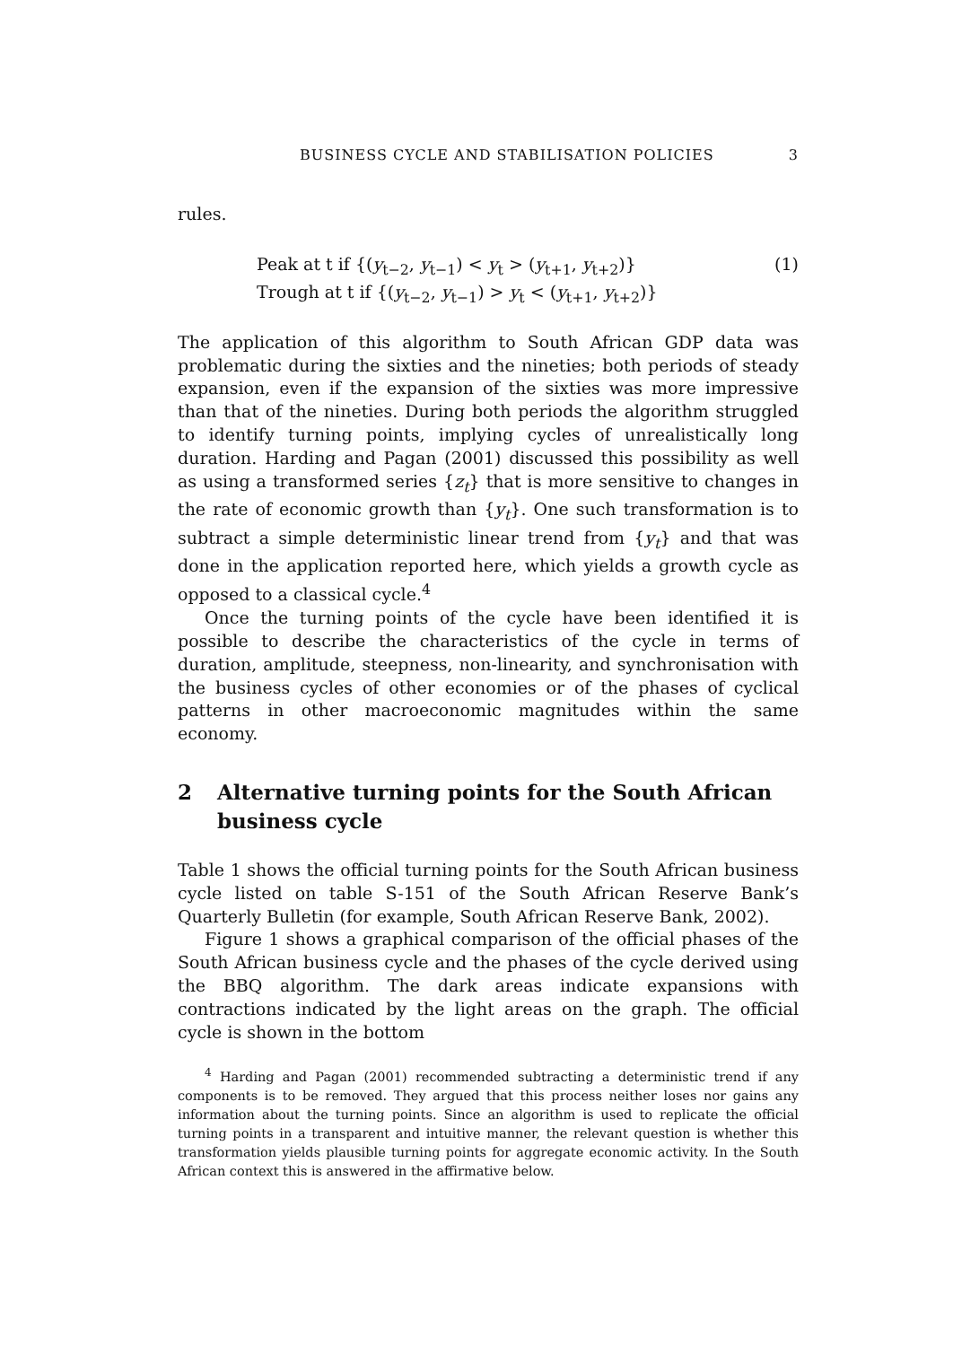BUSINESS CYCLE AND STABILISATION POLICIES 3
rules.
Peak at t if {(y<sub>t−2</sub>, y<sub>t−1</sub>) < y<sub>t</sub> > (y<sub>t+1</sub>, y<sub>t+2</sub>)}
Trough at t if {(y<sub>t−2</sub>, y<sub>t−1</sub>) > y<sub>t</sub> < (y<sub>t+1</sub>, y<sub>t+2</sub>)}
(1)
The application of this algorithm to South African GDP data was problematic during the sixties and the nineties; both periods of steady expansion, even if the expansion of the sixties was more impressive than that of the nineties. During both periods the algorithm struggled to identify turning points, implying cycles of unrealistically long duration. Harding and Pagan (2001) discussed this possibility as well as using a transformed series {z<sub>t</sub>} that is more sensitive to changes in the rate of economic growth than {y<sub>t</sub>}. One such transformation is to subtract a simple deterministic linear trend from {y<sub>t</sub>} and that was done in the application reported here, which yields a growth cycle as opposed to a classical cycle.<sup>4</sup>
Once the turning points of the cycle have been identified it is possible to describe the characteristics of the cycle in terms of duration, amplitude, steepness, non-linearity, and synchronisation with the business cycles of other economies or of the phases of cyclical patterns in other macroeconomic magnitudes within the same economy.
2 Alternative turning points for the South African business cycle
Table 1 shows the official turning points for the South African business cycle listed on table S-151 of the South African Reserve Bank’s Quarterly Bulletin (for example, South African Reserve Bank, 2002).
Figure 1 shows a graphical comparison of the official phases of the South African business cycle and the phases of the cycle derived using the BBQ algorithm. The dark areas indicate expansions with contractions indicated by the light areas on the graph. The official cycle is shown in the bottom
<sup>4</sup> Harding and Pagan (2001) recommended subtracting a deterministic trend if any components is to be removed. They argued that this process neither loses nor gains any information about the turning points. Since an algorithm is used to replicate the official turning points in a transparent and intuitive manner, the relevant question is whether this transformation yields plausible turning points for aggregate economic activity. In the South African context this is answered in the affirmative below.